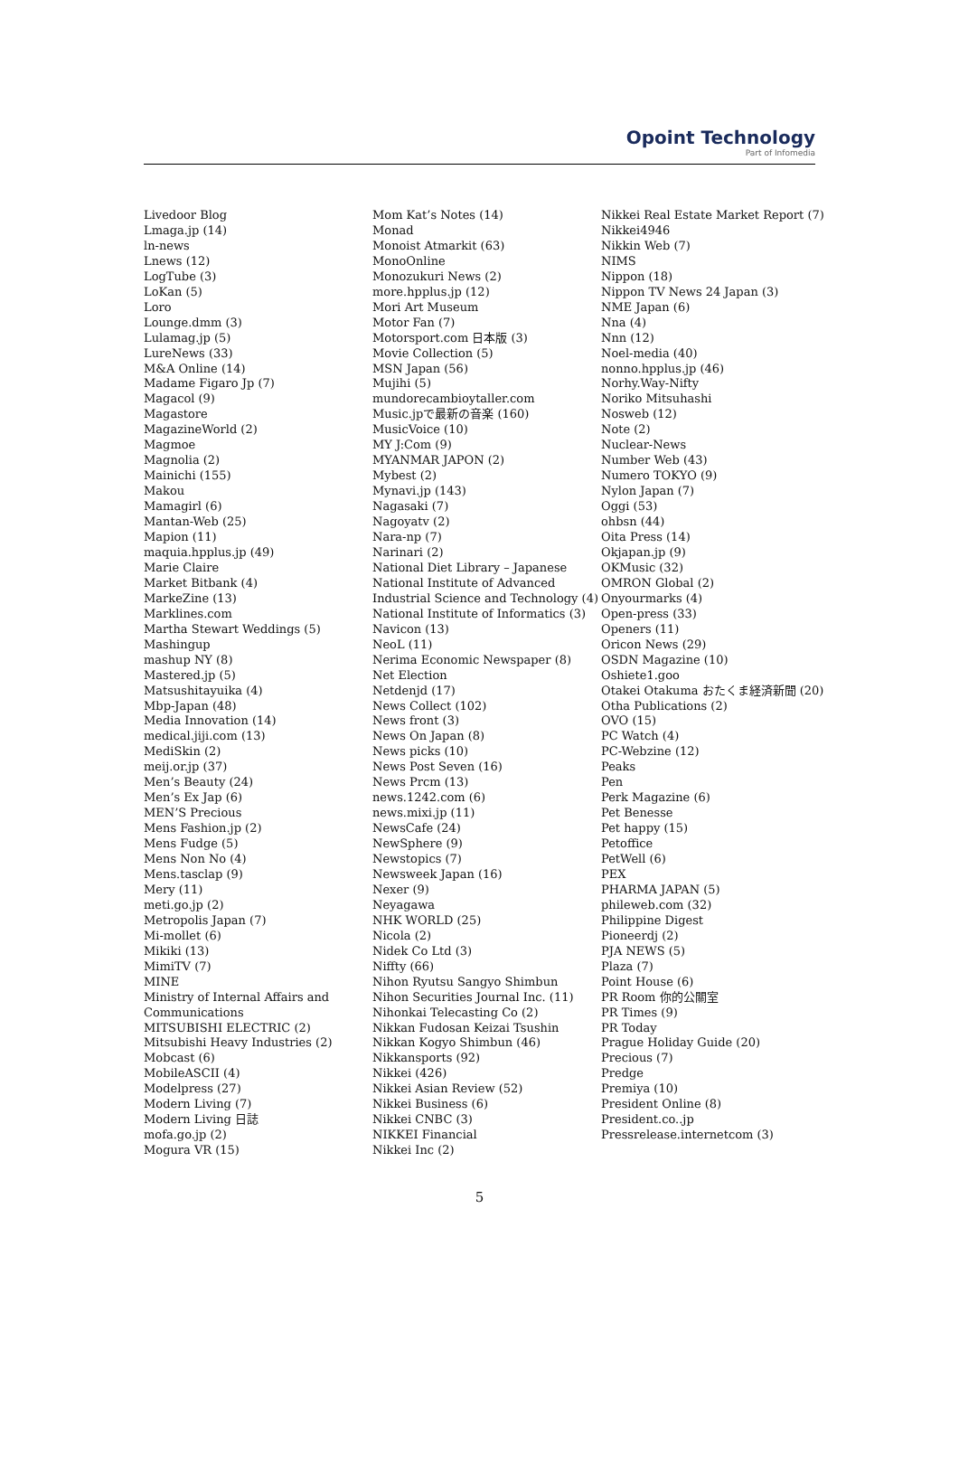Opoint Technology
Part of Infomedia
Livedoor Blog
Lmaga.jp (14)
ln-news
Lnews (12)
LogTube (3)
LoKan (5)
Loro
Lounge.dmm (3)
Lulamag.jp (5)
LureNews (33)
M&A Online (14)
Madame Figaro Jp (7)
Magacol (9)
Magastore
MagazineWorld (2)
Magmoe
Magnolia (2)
Mainichi (155)
Makou
Mamagirl (6)
Mantan-Web (25)
Mapion (11)
maquia.hpplus.jp (49)
Marie Claire
Market Bitbank (4)
MarkeZine (13)
Marklines.com
Martha Stewart Weddings (5)
Mashingup
mashup NY (8)
Mastered.jp (5)
Matsushitayuika (4)
Mbp-Japan (48)
Media Innovation (14)
medical.jiji.com (13)
MediSkin (2)
meij.or.jp (37)
Men’s Beauty (24)
Men’s Ex Jap (6)
MEN’S Precious
Mens Fashion.jp (2)
Mens Fudge (5)
Mens Non No (4)
Mens.tasclap (9)
Mery (11)
meti.go.jp (2)
Metropolis Japan (7)
Mi-mollet (6)
Mikiki (13)
MimiTV (7)
MINE
Ministry of Internal Affairs and Communications
MITSUBISHI ELECTRIC (2)
Mitsubishi Heavy Industries (2)
Mobcast (6)
MobileASCII (4)
Modelpress (27)
Modern Living (7)
Modern Living 日誌
mofa.go.jp (2)
Mogura VR (15)
Mom Kat’s Notes (14)
Monad
Monoist Atmarkit (63)
MonoOnline
Monozukuri News (2)
more.hpplus.jp (12)
Mori Art Museum
Motor Fan (7)
Motorsport.com 日本版 (3)
Movie Collection (5)
MSN Japan (56)
Mujihi (5)
mundorecambioytaller.com
Music.jpで最新の音楽 (160)
MusicVoice (10)
MY J:Com (9)
MYANMAR JAPON (2)
Mybest (2)
Mynavi.jp (143)
Nagasaki (7)
Nagoyatv (2)
Nara-np (7)
Narinari (2)
National Diet Library – Japanese
National Institute of Advanced Industrial Science and Technology (4)
National Institute of Informatics (3)
Navicon (13)
NeoL (11)
Nerima Economic Newspaper (8)
Net Election
Netdenjd (17)
News Collect (102)
News front (3)
News On Japan (8)
News picks (10)
News Post Seven (16)
News Prcm (13)
news.1242.com (6)
news.mixi.jp (11)
NewsCafe (24)
NewSphere (9)
Newstopics (7)
Newsweek Japan (16)
Nexer (9)
Neyagawa
NHK WORLD (25)
Nicola (2)
Nidek Co Ltd (3)
Niffty (66)
Nihon Ryutsu Sangyo Shimbun
Nihon Securities Journal Inc. (11)
Nihonkai Telecasting Co (2)
Nikkan Fudosan Keizai Tsushin
Nikkan Kogyo Shimbun (46)
Nikkansports (92)
Nikkei (426)
Nikkei Asian Review (52)
Nikkei Business (6)
Nikkei CNBC (3)
NIKKEI Financial
Nikkei Inc (2)
Nikkei Real Estate Market Report (7)
Nikkei4946
Nikkin Web (7)
NIMS
Nippon (18)
Nippon TV News 24 Japan (3)
NME Japan (6)
Nna (4)
Nnn (12)
Noel-media (40)
nonno.hpplus.jp (46)
Norhy.Way-Nifty
Noriko Mitsuhashi
Nosweb (12)
Note (2)
Nuclear-News
Number Web (43)
Numero TOKYO (9)
Nylon Japan (7)
Oggi (53)
ohbsn (44)
Oita Press (14)
Okjapan.jp (9)
OKMusic (32)
OMRON Global (2)
Onyourmarks (4)
Open-press (33)
Openers (11)
Oricon News (29)
OSDN Magazine (10)
Oshiete1.goo
Otakei Otakuma おたくま経済新聞 (20)
Otha Publications (2)
OVO (15)
PC Watch (4)
PC-Webzine (12)
Peaks
Pen
Perk Magazine (6)
Pet Benesse
Pet happy (15)
Petoffice
PetWell (6)
PEX
PHARMA JAPAN (5)
phileweb.com (32)
Philippine Digest
Pioneerdj (2)
PJA NEWS (5)
Plaza (7)
Point House (6)
PR Room 你的公關室
PR Times (9)
PR Today
Prague Holiday Guide (20)
Precious (7)
Predge
Premiya (10)
President Online (8)
President.co..jp
Pressrelease.internetcom (3)
5